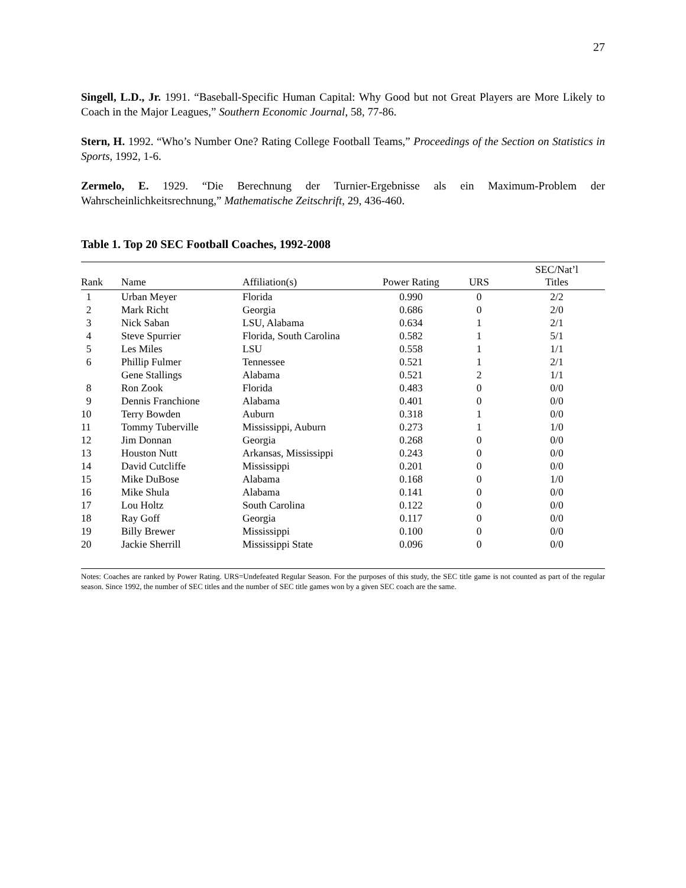27
Singell, L.D., Jr. 1991. “Baseball-Specific Human Capital: Why Good but not Great Players are More Likely to Coach in the Major Leagues,” Southern Economic Journal, 58, 77-86.
Stern, H. 1992. “Who’s Number One? Rating College Football Teams,” Proceedings of the Section on Statistics in Sports, 1992, 1-6.
Zermelo, E. 1929. “Die Berechnung der Turnier-Ergebnisse als ein Maximum-Problem der Wahrscheinlichkeitsrechnung,” Mathematische Zeitschrift, 29, 436-460.
Table 1. Top 20 SEC Football Coaches, 1992-2008
| Rank | Name | Affiliation(s) | Power Rating | URS | SEC/Nat’l Titles |
| --- | --- | --- | --- | --- | --- |
| 1 | Urban Meyer | Florida | 0.990 | 0 | 2/2 |
| 2 | Mark Richt | Georgia | 0.686 | 0 | 2/0 |
| 3 | Nick Saban | LSU, Alabama | 0.634 | 1 | 2/1 |
| 4 | Steve Spurrier | Florida, South Carolina | 0.582 | 1 | 5/1 |
| 5 | Les Miles | LSU | 0.558 | 1 | 1/1 |
| 6 | Phillip Fulmer | Tennessee | 0.521 | 1 | 2/1 |
| | Gene Stallings | Alabama | 0.521 | 2 | 1/1 |
| 8 | Ron Zook | Florida | 0.483 | 0 | 0/0 |
| 9 | Dennis Franchione | Alabama | 0.401 | 0 | 0/0 |
| 10 | Terry Bowden | Auburn | 0.318 | 1 | 0/0 |
| 11 | Tommy Tuberville | Mississippi, Auburn | 0.273 | 1 | 1/0 |
| 12 | Jim Donnan | Georgia | 0.268 | 0 | 0/0 |
| 13 | Houston Nutt | Arkansas, Mississippi | 0.243 | 0 | 0/0 |
| 14 | David Cutcliffe | Mississippi | 0.201 | 0 | 0/0 |
| 15 | Mike DuBose | Alabama | 0.168 | 0 | 1/0 |
| 16 | Mike Shula | Alabama | 0.141 | 0 | 0/0 |
| 17 | Lou Holtz | South Carolina | 0.122 | 0 | 0/0 |
| 18 | Ray Goff | Georgia | 0.117 | 0 | 0/0 |
| 19 | Billy Brewer | Mississippi | 0.100 | 0 | 0/0 |
| 20 | Jackie Sherrill | Mississippi State | 0.096 | 0 | 0/0 |
Notes: Coaches are ranked by Power Rating. URS=Undefeated Regular Season. For the purposes of this study, the SEC title game is not counted as part of the regular season. Since 1992, the number of SEC titles and the number of SEC title games won by a given SEC coach are the same.